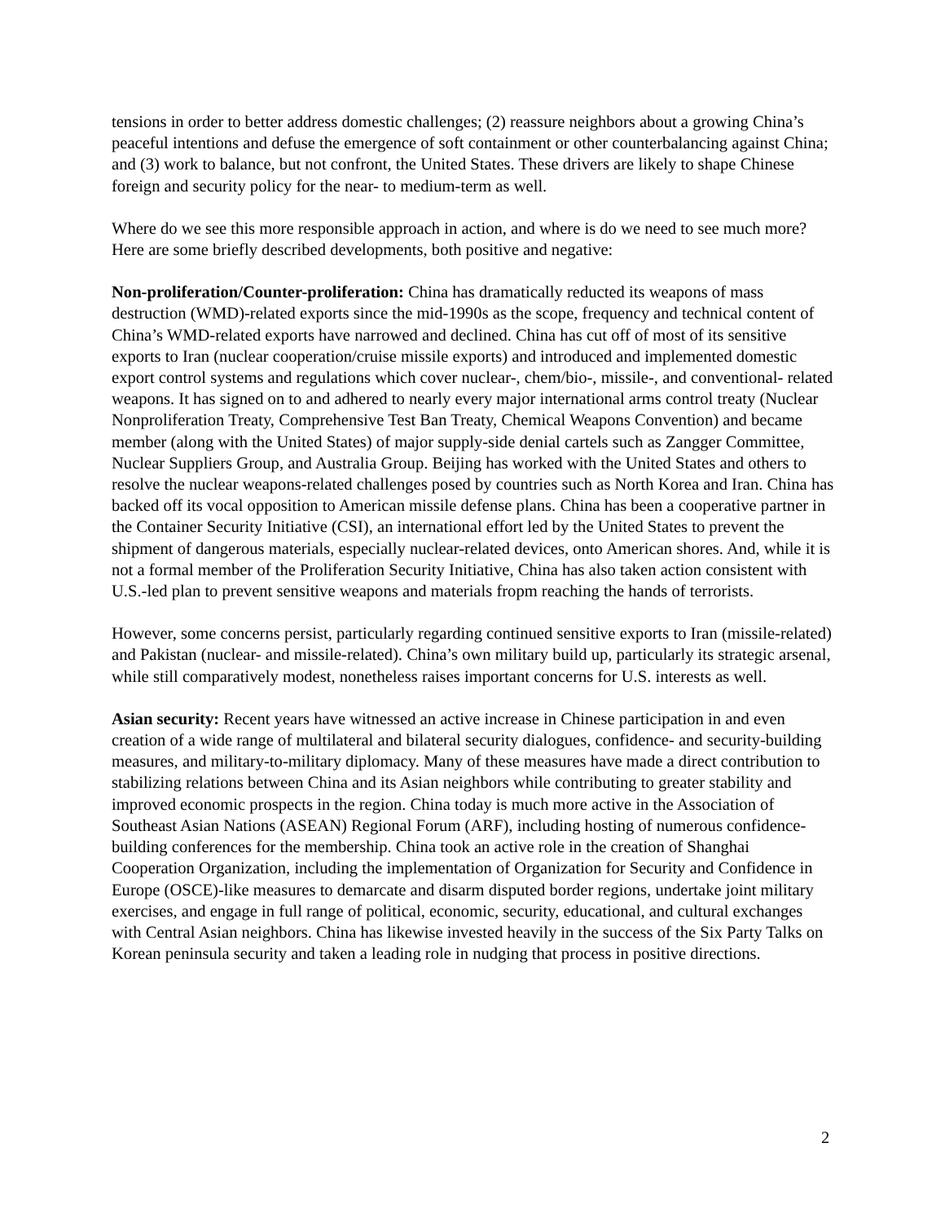tensions in order to better address domestic challenges; (2) reassure neighbors about a growing China’s peaceful intentions and defuse the emergence of soft containment or other counterbalancing against China; and (3) work to balance, but not confront, the United States. These drivers are likely to shape Chinese foreign and security policy for the near- to medium-term as well.
Where do we see this more responsible approach in action, and where is do we need to see much more? Here are some briefly described developments, both positive and negative:
Non-proliferation/Counter-proliferation: China has dramatically reducted its weapons of mass destruction (WMD)-related exports since the mid-1990s as the scope, frequency and technical content of China’s WMD-related exports have narrowed and declined. China has cut off of most of its sensitive exports to Iran (nuclear cooperation/cruise missile exports) and introduced and implemented domestic export control systems and regulations which cover nuclear-, chem/bio-, missile-, and conventional- related weapons. It has signed on to and adhered to nearly every major international arms control treaty (Nuclear Nonproliferation Treaty, Comprehensive Test Ban Treaty, Chemical Weapons Convention) and became member (along with the United States) of major supply-side denial cartels such as Zangger Committee, Nuclear Suppliers Group, and Australia Group. Beijing has worked with the United States and others to resolve the nuclear weapons-related challenges posed by countries such as North Korea and Iran. China has backed off its vocal opposition to American missile defense plans. China has been a cooperative partner in the Container Security Initiative (CSI), an international effort led by the United States to prevent the shipment of dangerous materials, especially nuclear-related devices, onto American shores. And, while it is not a formal member of the Proliferation Security Initiative, China has also taken action consistent with U.S.-led plan to prevent sensitive weapons and materials fropm reaching the hands of terrorists.
However, some concerns persist, particularly regarding continued sensitive exports to Iran (missile-related) and Pakistan (nuclear- and missile-related). China’s own military build up, particularly its strategic arsenal, while still comparatively modest, nonetheless raises important concerns for U.S. interests as well.
Asian security: Recent years have witnessed an active increase in Chinese participation in and even creation of a wide range of multilateral and bilateral security dialogues, confidence- and security-building measures, and military-to-military diplomacy. Many of these measures have made a direct contribution to stabilizing relations between China and its Asian neighbors while contributing to greater stability and improved economic prospects in the region. China today is much more active in the Association of Southeast Asian Nations (ASEAN) Regional Forum (ARF), including hosting of numerous confidence-building conferences for the membership. China took an active role in the creation of Shanghai Cooperation Organization, including the implementation of Organization for Security and Confidence in Europe (OSCE)-like measures to demarcate and disarm disputed border regions, undertake joint military exercises, and engage in full range of political, economic, security, educational, and cultural exchanges with Central Asian neighbors. China has likewise invested heavily in the success of the Six Party Talks on Korean peninsula security and taken a leading role in nudging that process in positive directions.
2